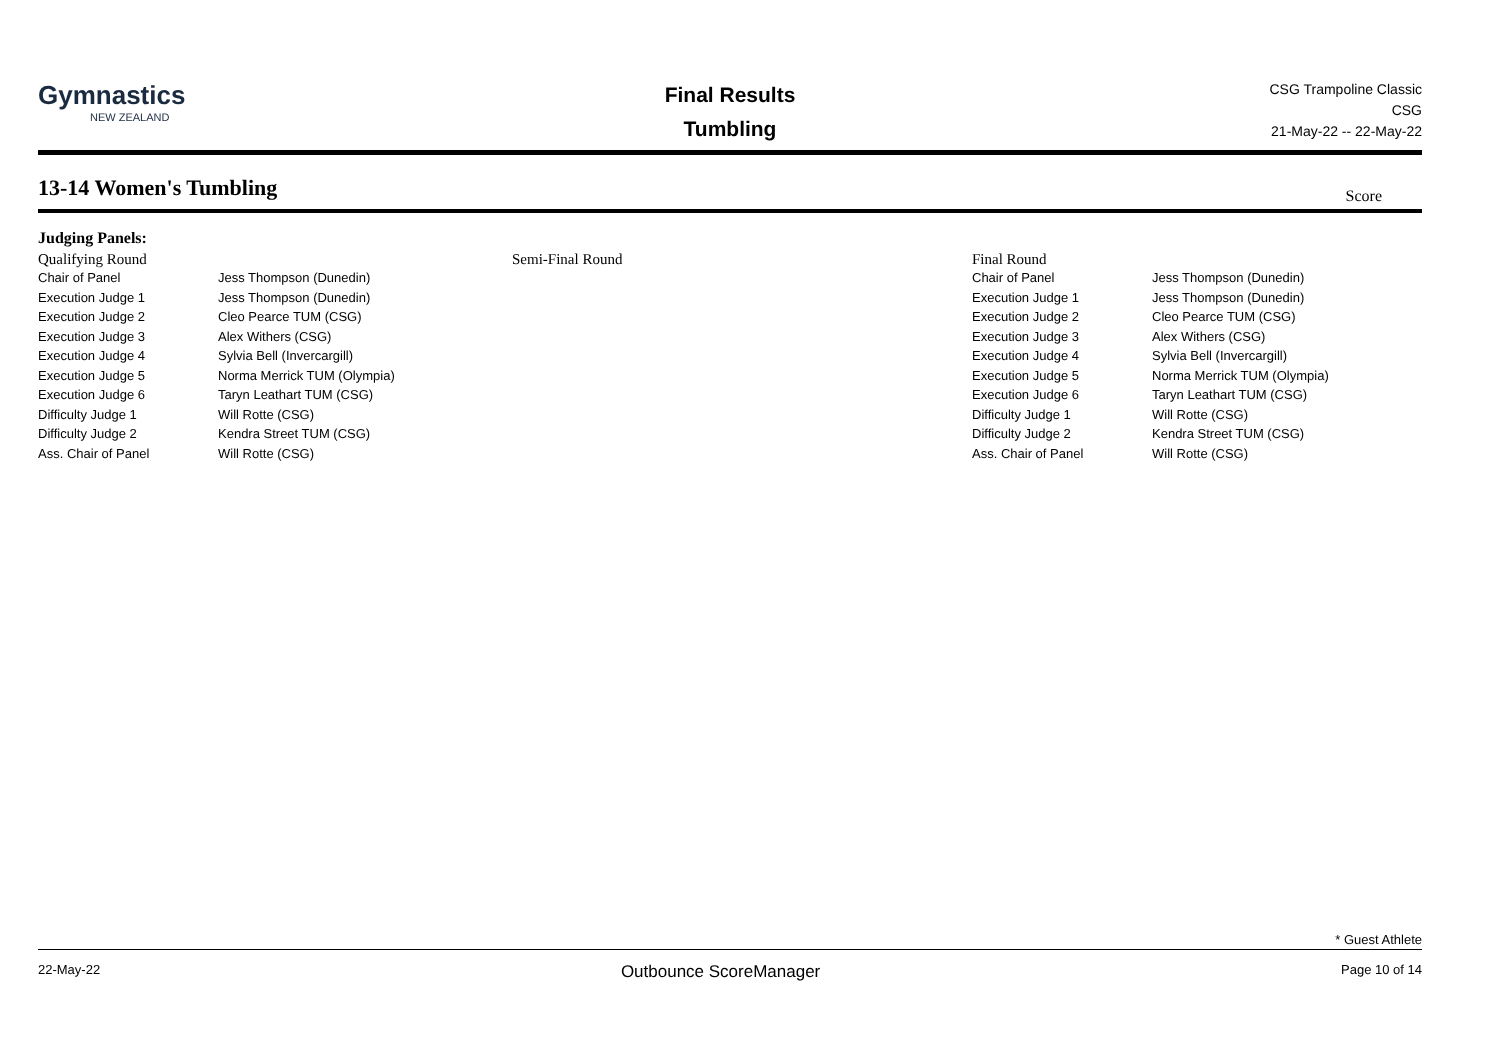Gymnastics
NEW ZEALAND
Final Results
Tumbling
CSG Trampoline Classic
CSG
21-May-22 -- 22-May-22
13-14 Women's Tumbling
Score
Judging Panels:
Qualifying Round
| Chair of Panel | Jess Thompson (Dunedin) |
| Execution Judge 1 | Jess Thompson (Dunedin) |
| Execution Judge 2 | Cleo Pearce TUM (CSG) |
| Execution Judge 3 | Alex Withers (CSG) |
| Execution Judge 4 | Sylvia Bell (Invercargill) |
| Execution Judge 5 | Norma Merrick TUM (Olympia) |
| Execution Judge 6 | Taryn Leathart TUM (CSG) |
| Difficulty Judge 1 | Will Rotte (CSG) |
| Difficulty Judge 2 | Kendra Street TUM (CSG) |
| Ass. Chair of Panel | Will Rotte (CSG) |
Semi-Final Round Final Round
| Chair of Panel | Jess Thompson (Dunedin) |
| Execution Judge 1 | Jess Thompson (Dunedin) |
| Execution Judge 2 | Cleo Pearce TUM (CSG) |
| Execution Judge 3 | Alex Withers (CSG) |
| Execution Judge 4 | Sylvia Bell (Invercargill) |
| Execution Judge 5 | Norma Merrick TUM (Olympia) |
| Execution Judge 6 | Taryn Leathart TUM (CSG) |
| Difficulty Judge 1 | Will Rotte (CSG) |
| Difficulty Judge 2 | Kendra Street TUM (CSG) |
| Ass. Chair of Panel | Will Rotte (CSG) |
* Guest Athlete
22-May-22 Outbounce ScoreManager Page 10 of 14